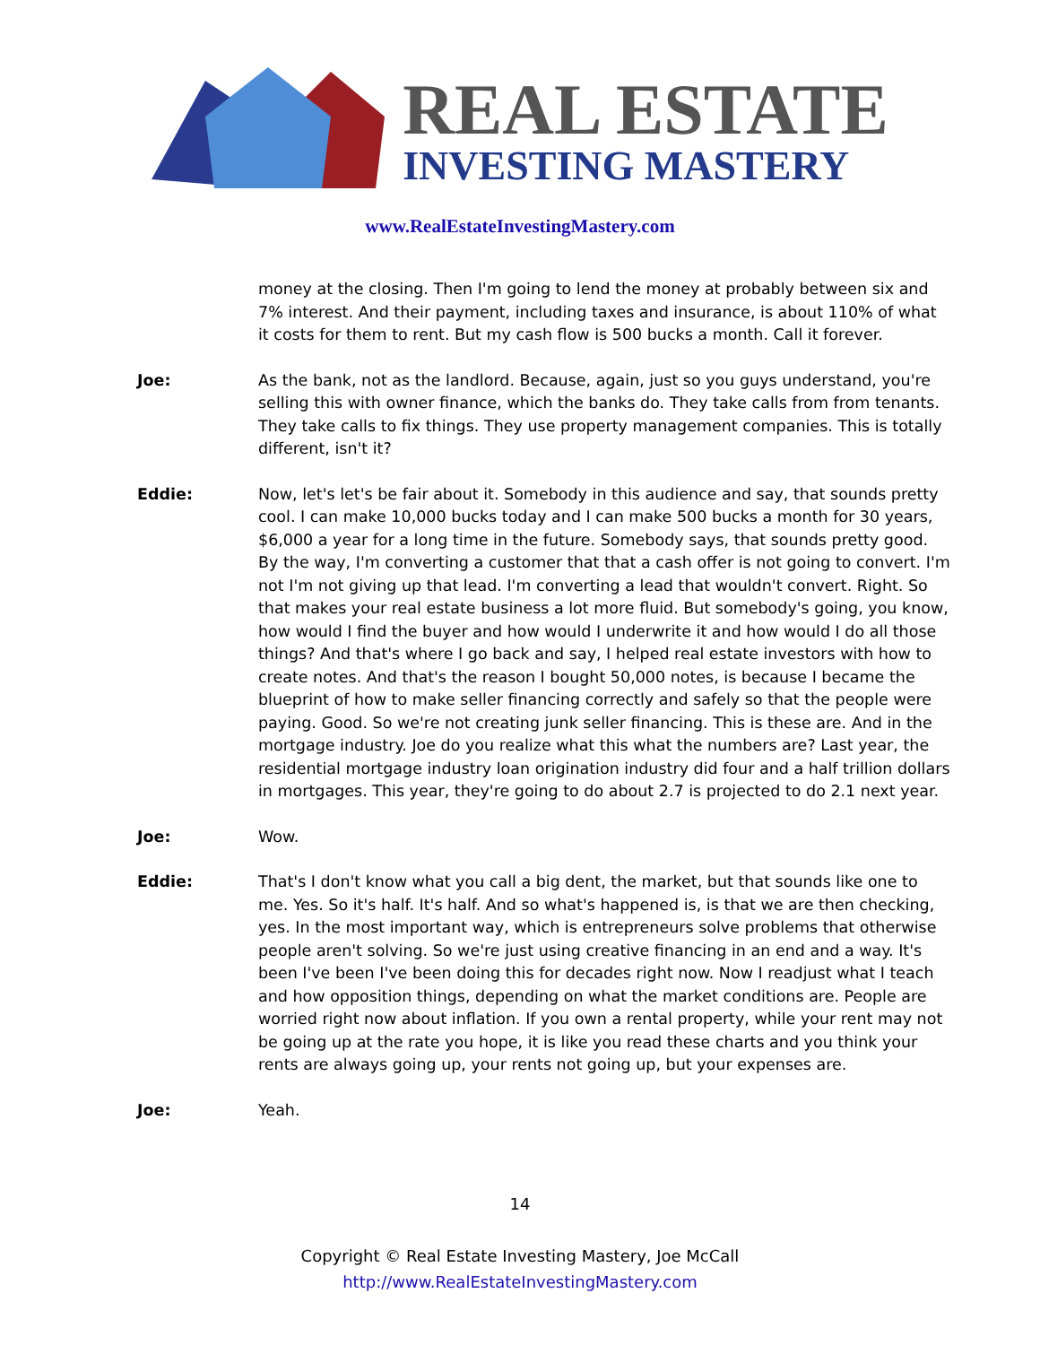REAL ESTATE
INVESTING MASTERY
www.RealEstateInvestingMastery.com
money at the closing. Then I'm going to lend the money at probably between six and 7% interest. And their payment, including taxes and insurance, is about 110% of what it costs for them to rent. But my cash flow is 500 bucks a month. Call it forever.
Joe: As the bank, not as the landlord. Because, again, just so you guys understand, you're selling this with owner finance, which the banks do. They take calls from from tenants. They take calls to fix things. They use property management companies. This is totally different, isn't it?
Eddie: Now, let's let's be fair about it. Somebody in this audience and say, that sounds pretty cool. I can make 10,000 bucks today and I can make 500 bucks a month for 30 years, $6,000 a year for a long time in the future. Somebody says, that sounds pretty good. By the way, I'm converting a customer that that a cash offer is not going to convert. I'm not I'm not giving up that lead. I'm converting a lead that wouldn't convert. Right. So that makes your real estate business a lot more fluid. But somebody's going, you know, how would I find the buyer and how would I underwrite it and how would I do all those things? And that's where I go back and say, I helped real estate investors with how to create notes. And that's the reason I bought 50,000 notes, is because I became the blueprint of how to make seller financing correctly and safely so that the people were paying. Good. So we're not creating junk seller financing. This is these are. And in the mortgage industry. Joe do you realize what this what the numbers are? Last year, the residential mortgage industry loan origination industry did four and a half trillion dollars in mortgages. This year, they're going to do about 2.7 is projected to do 2.1 next year.
Joe: Wow.
Eddie: That's I don't know what you call a big dent, the market, but that sounds like one to me. Yes. So it's half. It's half. And so what's happened is, is that we are then checking, yes. In the most important way, which is entrepreneurs solve problems that otherwise people aren't solving. So we're just using creative financing in an end and a way. It's been I've been I've been doing this for decades right now. Now I readjust what I teach and how opposition things, depending on what the market conditions are. People are worried right now about inflation. If you own a rental property, while your rent may not be going up at the rate you hope, it is like you read these charts and you think your rents are always going up, your rents not going up, but your expenses are.
Joe: Yeah.
14
Copyright © Real Estate Investing Mastery, Joe McCall
http://www.RealEstateInvestingMastery.com